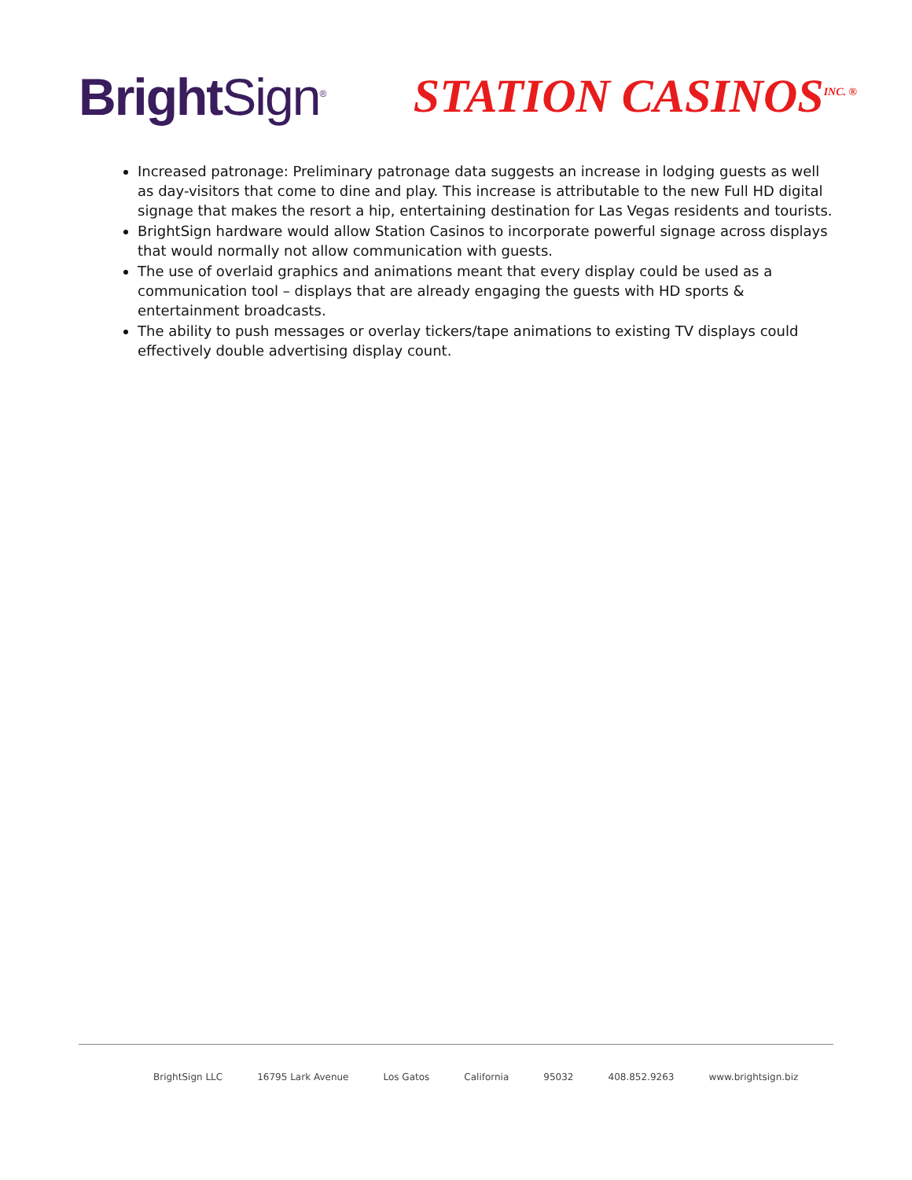Bright Sign<sup>®</sup>
STATION CASINOS<sup>INC. ®</sup>
Increased patronage: Preliminary patronage data suggests an increase in lodging guests as well as day-visitors that come to dine and play. This increase is attributable to the new Full HD digital signage that makes the resort a hip, entertaining destination for Las Vegas residents and tourists.
BrightSign hardware would allow Station Casinos to incorporate powerful signage across displays that would normally not allow communication with guests.
The use of overlaid graphics and animations meant that every display could be used as a communication tool – displays that are already engaging the guests with HD sports & entertainment broadcasts.
The ability to push messages or overlay tickers/tape animations to existing TV displays could effectively double advertising display count.
BrightSign LLC 16795 Lark Avenue Los Gatos California 95032 408.852.9263 www.brightsign.biz